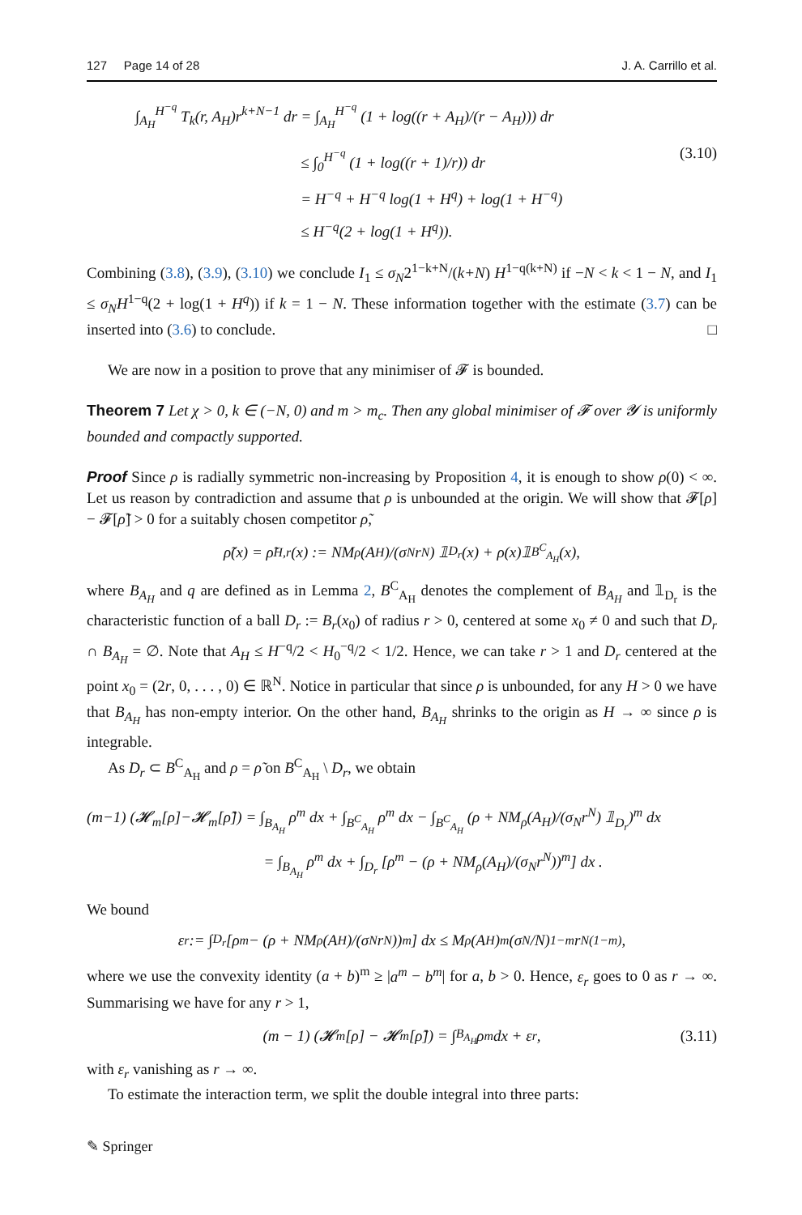127 Page 14 of 28 J. A. Carrillo et al.
∫<sub>A<sub>H</sub></sub><sup>H<sup>−q</sup></sup> T<sub>k</sub>(r, A<sub>H</sub>)r<sup>k+N−1</sup> dr = ∫<sub>A<sub>H</sub></sub><sup>H<sup>−q</sup></sup> (1 + log((r + A<sub>H</sub>)/(r − A<sub>H</sub>))) dr
≤ ∫<sub>0</sub><sup>H<sup>−q</sup></sup> (1 + log((r + 1)/r)) dr (3.10)
= H<sup>−q</sup> + H<sup>−q</sup> log(1 + H<sup>q</sup>) + log(1 + H<sup>−q</sup>)
≤ H<sup>−q</sup>(2 + log(1 + H<sup>q</sup>)).
Combining (3.8), (3.9), (3.10) we conclude I<sub>1</sub> ≤ σ<sub>N</sub>2<sup>1−k+N</sup>/(k+N) H<sup>1−q(k+N)</sup> if −N < k < 1 − N, and I<sub>1</sub> ≤ σ<sub>N</sub>H<sup>1−q</sup>(2 + log(1 + H<sup>q</sup>)) if k = 1 − N. These information together with the estimate (3.7) can be inserted into (3.6) to conclude. □
We are now in a position to prove that any minimiser of 𝓕 is bounded.
Theorem 7 Let χ > 0, k ∈ (−N, 0) and m > m<sub>c</sub>. Then any global minimiser of 𝓕 over 𝓨 is uniformly bounded and compactly supported.
Proof Since ρ is radially symmetric non-increasing by Proposition 4, it is enough to show ρ(0) < ∞. Let us reason by contradiction and assume that ρ is unbounded at the origin. We will show that 𝓕[ρ] − 𝓕[ρ̃] > 0 for a suitably chosen competitor ρ̃,
ρ̃(x) = ρ̃<sub>H,r</sub>(x) := NM<sub>ρ</sub>(A<sub>H</sub>)/(σ<sub>N</sub>r<sup>N</sup>) 𝟙<sub>D<sub>r</sub></sub>(x) + ρ(x)𝟙<sub>B<sup>C</sup><sub>A<sub>H</sub></sub></sub>(x),
where B<sub>A<sub>H</sub></sub> and q are defined as in Lemma 2, B<sup>C</sup><sub>A<sub>H</sub></sub> denotes the complement of B<sub>A<sub>H</sub></sub> and 𝟙<sub>D<sub>r</sub></sub> is the characteristic function of a ball D<sub>r</sub> := B<sub>r</sub>(x<sub>0</sub>) of radius r > 0, centered at some x<sub>0</sub> ≠ 0 and such that D<sub>r</sub> ∩ B<sub>A<sub>H</sub></sub> = ∅. Note that A<sub>H</sub> ≤ H<sup>−q</sup>/2 < H<sub>0</sub><sup>−q</sup>/2 < 1/2. Hence, we can take r > 1 and D<sub>r</sub> centered at the point x<sub>0</sub> = (2r, 0, . . . , 0) ∈ ℝ<sup>N</sup>. Notice in particular that since ρ is unbounded, for any H > 0 we have that B<sub>A<sub>H</sub></sub> has non-empty interior. On the other hand, B<sub>A<sub>H</sub></sub> shrinks to the origin as H → ∞ since ρ is integrable.
As D<sub>r</sub> ⊂ B<sup>C</sup><sub>A<sub>H</sub></sub> and ρ = ρ̃ on B<sup>C</sup><sub>A<sub>H</sub></sub> \ D<sub>r</sub>, we obtain
(m−1) (𝓗<sub>m</sub>[ρ]−𝓗<sub>m</sub>[ρ̃]) = ∫<sub>B<sub>A<sub>H</sub></sub></sub> ρ<sup>m</sup> dx + ∫<sub>B<sup>C</sup><sub>A<sub>H</sub></sub></sub> ρ<sup>m</sup> dx − ∫<sub>B<sup>C</sup><sub>A<sub>H</sub></sub></sub> (ρ + NM<sub>ρ</sub>(A<sub>H</sub>)/(σ<sub>N</sub>r<sup>N</sup>) 𝟙<sub>D<sub>r</sub></sub>)<sup>m</sup> dx
= ∫<sub>B<sub>A<sub>H</sub></sub></sub> ρ<sup>m</sup> dx + ∫<sub>D<sub>r</sub></sub> [ρ<sup>m</sup> − (ρ + NM<sub>ρ</sub>(A<sub>H</sub>)/(σ<sub>N</sub>r<sup>N</sup>))<sup>m</sup>] dx .
We bound
ε<sub>r</sub> := ∫<sub>D<sub>r</sub></sub> [ρ<sup>m</sup> − (ρ + NM<sub>ρ</sub>(A<sub>H</sub>)/(σ<sub>N</sub>r<sup>N</sup>))<sup>m</sup>] dx ≤ M<sub>ρ</sub>(A<sub>H</sub>)<sup>m</sup> (σ<sub>N</sub>/N)<sup>1−m</sup> r<sup>N(1−m)</sup>,
where we use the convexity identity (a + b)<sup>m</sup> ≥ |a<sup>m</sup> − b<sup>m</sup>| for a, b > 0. Hence, ε<sub>r</sub> goes to 0 as r → ∞. Summarising we have for any r > 1,
(m − 1) (𝓗<sub>m</sub>[ρ] − 𝓗<sub>m</sub>[ρ̃]) = ∫<sub>B<sub>A<sub>H</sub></sub></sub> ρ<sup>m</sup> dx + ε<sub>r</sub>, (3.11)
with ε<sub>r</sub> vanishing as r → ∞.
To estimate the interaction term, we split the double integral into three parts:
✎ Springer